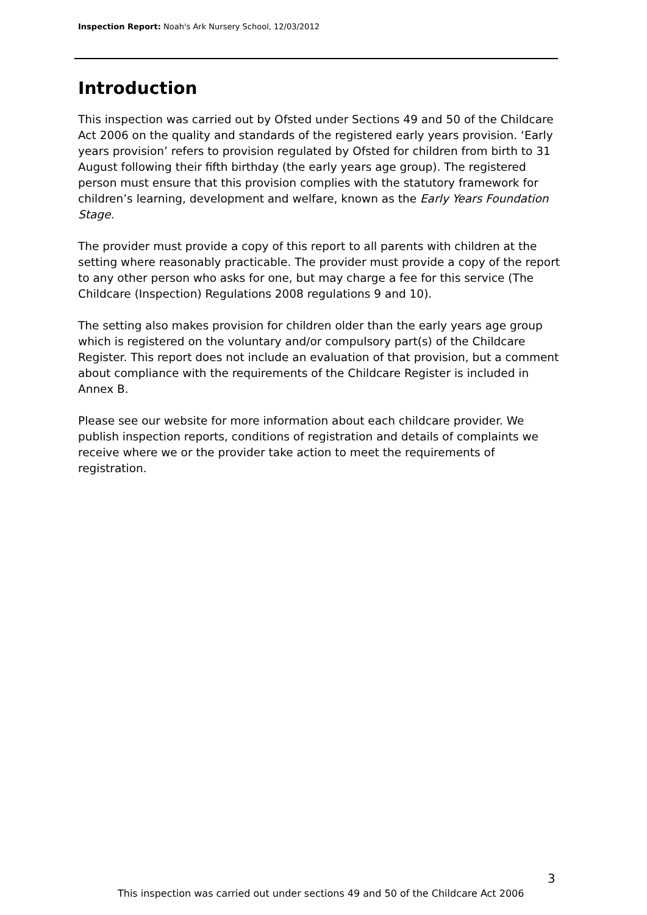Inspection Report: Noah's Ark Nursery School, 12/03/2012
Introduction
This inspection was carried out by Ofsted under Sections 49 and 50 of the Childcare Act 2006 on the quality and standards of the registered early years provision. ‘Early years provision’ refers to provision regulated by Ofsted for children from birth to 31 August following their fifth birthday (the early years age group). The registered person must ensure that this provision complies with the statutory framework for children’s learning, development and welfare, known as the Early Years Foundation Stage.
The provider must provide a copy of this report to all parents with children at the setting where reasonably practicable. The provider must provide a copy of the report to any other person who asks for one, but may charge a fee for this service (The Childcare (Inspection) Regulations 2008 regulations 9 and 10).
The setting also makes provision for children older than the early years age group which is registered on the voluntary and/or compulsory part(s) of the Childcare Register. This report does not include an evaluation of that provision, but a comment about compliance with the requirements of the Childcare Register is included in Annex B.
Please see our website for more information about each childcare provider. We publish inspection reports, conditions of registration and details of complaints we receive where we or the provider take action to meet the requirements of registration.
3
This inspection was carried out under sections 49 and 50 of the Childcare Act 2006